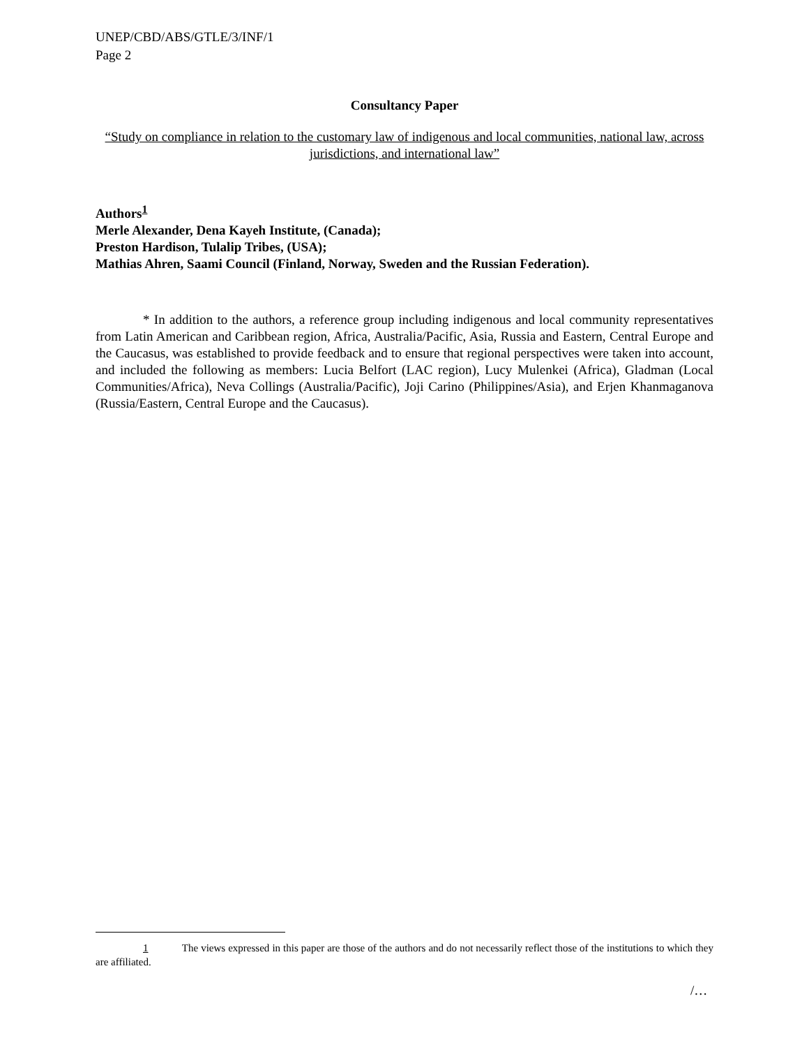UNEP/CBD/ABS/GTLE/3/INF/1
Page 2
Consultancy Paper
“Study on compliance in relation to the customary law of indigenous and local communities, national law, across jurisdictions, and international law”
Authors<sup>1</sup>
Merle Alexander, Dena Kayeh Institute, (Canada);
Preston Hardison, Tulalip Tribes, (USA);
Mathias Ahren, Saami Council (Finland, Norway, Sweden and the Russian Federation).
* In addition to the authors, a reference group including indigenous and local community representatives from Latin American and Caribbean region, Africa, Australia/Pacific, Asia, Russia and Eastern, Central Europe and the Caucasus, was established to provide feedback and to ensure that regional perspectives were taken into account, and included the following as members: Lucia Belfort (LAC region), Lucy Mulenkei (Africa), Gladman (Local Communities/Africa), Neva Collings (Australia/Pacific), Joji Carino (Philippines/Asia), and Erjen Khanmaganova (Russia/Eastern, Central Europe and the Caucasus).
1 The views expressed in this paper are those of the authors and do not necessarily reflect those of the institutions to which they are affiliated.
/…